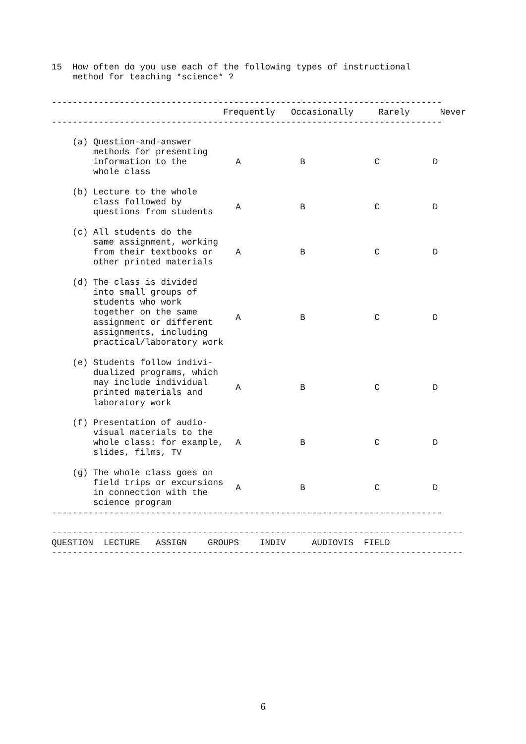15  How often do you use each of the following types of instructional
    method for teaching *science* ?
---------------------------------------------------------------------------
| | Frequently | Occasionally | Rarely | Never |
| --- | --- | --- | --- | --- |
---------------------------------------------------------------------------
| (a) Question-and-answer methods for presenting information to the whole class | A | B | C | D |
| (b) Lecture to the whole class followed by questions from students | A | B | C | D |
| (c) All students do the same assignment, working from their textbooks or other printed materials | A | B | C | D |
| (d) The class is divided into small groups of students who work together on the same assignment or different assignments, including practical/laboratory work | A | B | C | D |
| (e) Students follow indivi- dualized programs, which may include individual printed materials and laboratory work | A | B | C | D |
| (f) Presentation of audio- visual materials to the whole class: for example, slides, films, TV | A | B | C | D |
| (g) The whole class goes on field trips or excursions in connection with the science program | A | B | C | D |
---------------------------------------------------------------------------
-------------------------------------------------------------------------------
QUESTION  LECTURE   ASSIGN    GROUPS    INDIV     AUDIOVIS  FIELD
-------------------------------------------------------------------------------
6